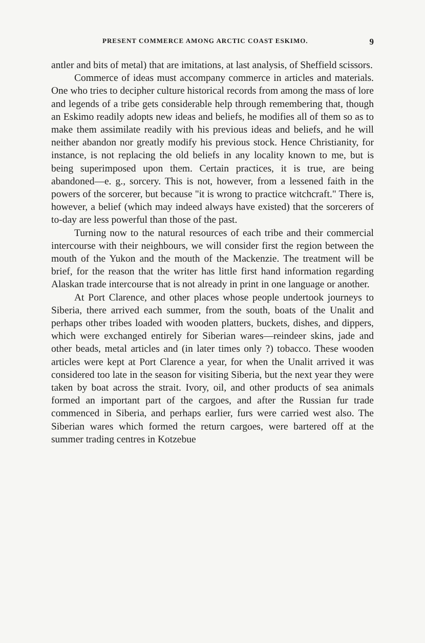PRESENT COMMERCE AMONG ARCTIC COAST ESKIMO. 9
antler and bits of metal) that are imitations, at last analysis, of Sheffield scissors.
Commerce of ideas must accompany commerce in articles and materials. One who tries to decipher culture historical records from among the mass of lore and legends of a tribe gets considerable help through remembering that, though an Eskimo readily adopts new ideas and beliefs, he modifies all of them so as to make them assimilate readily with his previous ideas and beliefs, and he will neither abandon nor greatly modify his previous stock. Hence Christianity, for instance, is not replacing the old beliefs in any locality known to me, but is being superimposed upon them. Certain practices, it is true, are being abandoned—e. g., sorcery. This is not, however, from a lessened faith in the powers of the sorcerer, but because "it is wrong to practice witchcraft." There is, however, a belief (which may indeed always have existed) that the sorcerers of to-day are less powerful than those of the past.
Turning now to the natural resources of each tribe and their commercial intercourse with their neighbours, we will consider first the region between the mouth of the Yukon and the mouth of the Mackenzie. The treatment will be brief, for the reason that the writer has little first hand information regarding Alaskan trade intercourse that is not already in print in one language or another.
At Port Clarence, and other places whose people undertook journeys to Siberia, there arrived each summer, from the south, boats of the Unalit and perhaps other tribes loaded with wooden platters, buckets, dishes, and dippers, which were exchanged entirely for Siberian wares—reindeer skins, jade and other beads, metal articles and (in later times only ?) tobacco. These wooden articles were kept at Port Clarence a year, for when the Unalit arrived it was considered too late in the season for visiting Siberia, but the next year they were taken by boat across the strait. Ivory, oil, and other products of sea animals formed an important part of the cargoes, and after the Russian fur trade commenced in Siberia, and perhaps earlier, furs were carried west also. The Siberian wares which formed the return cargoes, were bartered off at the summer trading centres in Kotzebue